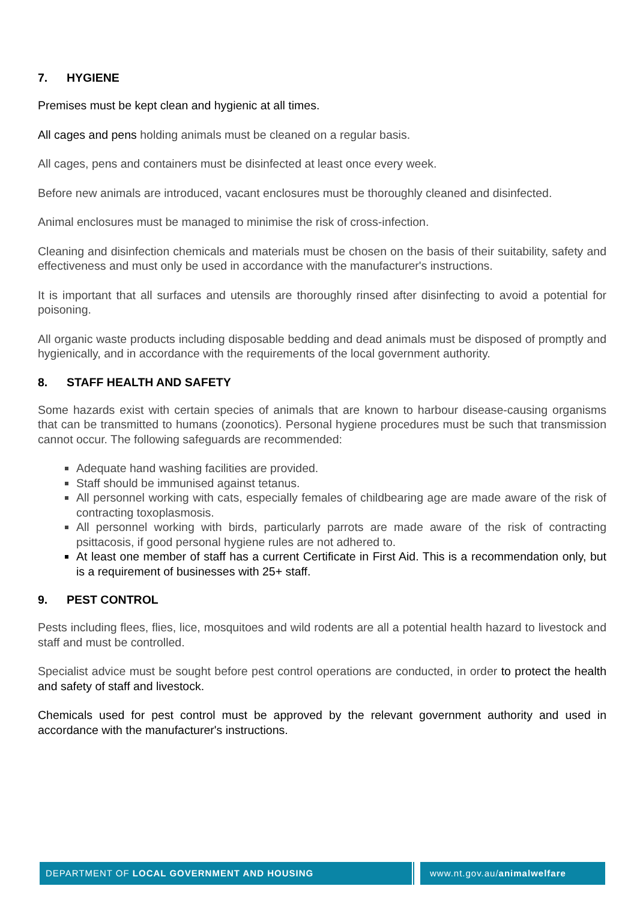7. HYGIENE
Premises must be kept clean and hygienic at all times.
All cages and pens holding animals must be cleaned on a regular basis.
All cages, pens and containers must be disinfected at least once every week.
Before new animals are introduced, vacant enclosures must be thoroughly cleaned and disinfected.
Animal enclosures must be managed to minimise the risk of cross-infection.
Cleaning and disinfection chemicals and materials must be chosen on the basis of their suitability, safety and effectiveness and must only be used in accordance with the manufacturer's instructions.
It is important that all surfaces and utensils are thoroughly rinsed after disinfecting to avoid a potential for poisoning.
All organic waste products including disposable bedding and dead animals must be disposed of promptly and hygienically, and in accordance with the requirements of the local government authority.
8. STAFF HEALTH AND SAFETY
Some hazards exist with certain species of animals that are known to harbour disease-causing organisms that can be transmitted to humans (zoonotics). Personal hygiene procedures must be such that transmission cannot occur. The following safeguards are recommended:
Adequate hand washing facilities are provided.
Staff should be immunised against tetanus.
All personnel working with cats, especially females of childbearing age are made aware of the risk of contracting toxoplasmosis.
All personnel working with birds, particularly parrots are made aware of the risk of contracting psittacosis, if good personal hygiene rules are not adhered to.
At least one member of staff has a current Certificate in First Aid. This is a recommendation only, but is a requirement of businesses with 25+ staff.
9. PEST CONTROL
Pests including flees, flies, lice, mosquitoes and wild rodents are all a potential health hazard to livestock and staff and must be controlled.
Specialist advice must be sought before pest control operations are conducted, in order to protect the health and safety of staff and livestock.
Chemicals used for pest control must be approved by the relevant government authority and used in accordance with the manufacturer's instructions.
DEPARTMENT OF LOCAL GOVERNMENT AND HOUSING www.nt.gov.au/animalwelfare